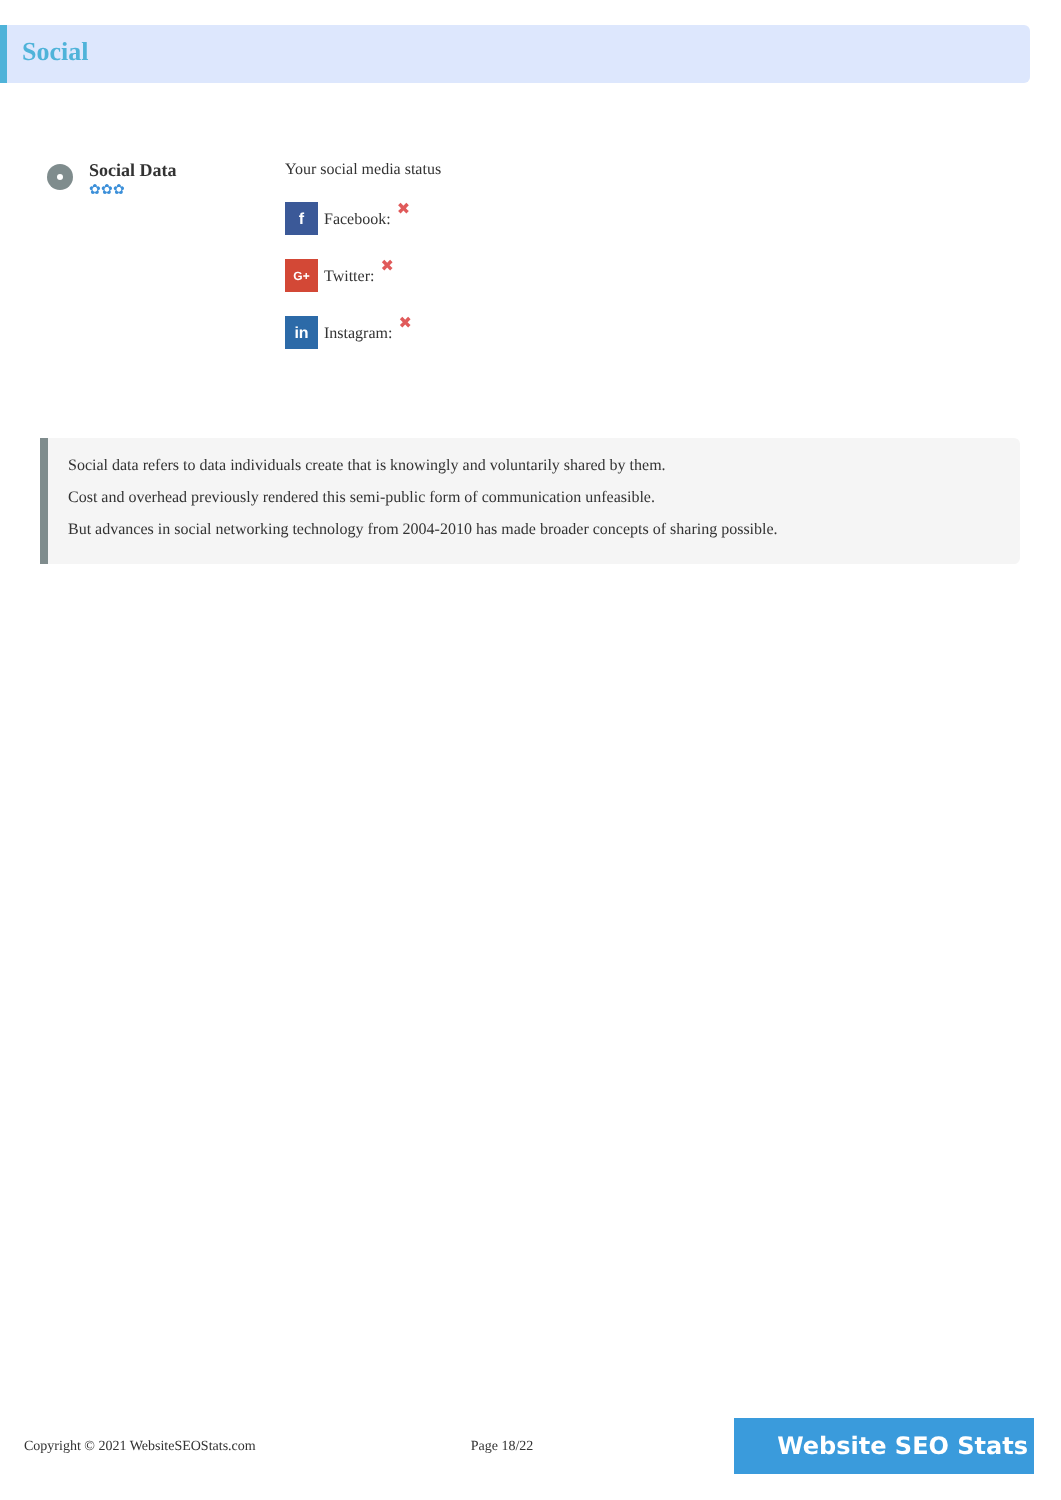Social
Social Data
✿✿✿
Your social media status
f Facebook: ✖
G+ Twitter: ✖
in Instagram: ✖
Social data refers to data individuals create that is knowingly and voluntarily shared by them.
Cost and overhead previously rendered this semi-public form of communication unfeasible.
But advances in social networking technology from 2004-2010 has made broader concepts of sharing possible.
Copyright © 2021 WebsiteSEOStats.com Page 18/22
Website SEO Stats